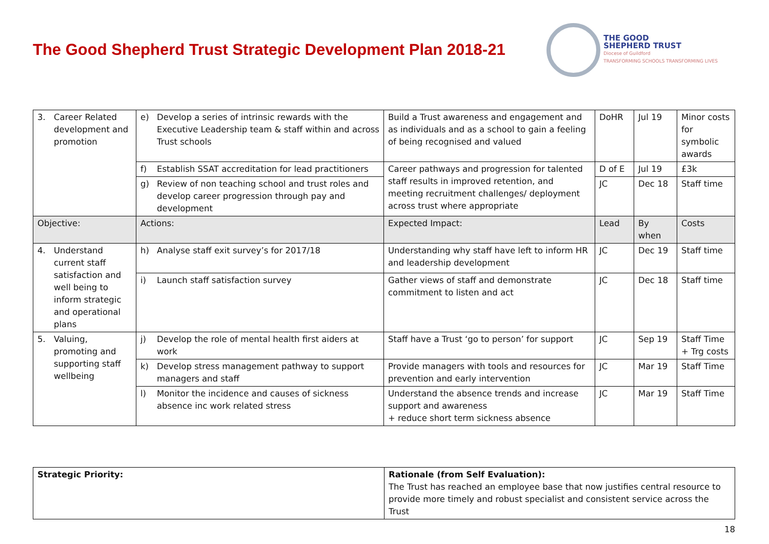The Good Shepherd Trust Strategic Development Plan 2018-21
THE GOOD
SHEPHERD TRUST
Diocese of Guildford
TRANSFORMING SCHOOLS TRANSFORMING LIVES
| 3. Career Related development and promotion | e) Develop a series of intrinsic rewards with the Executive Leadership team & staff within and across Trust schools | Build a Trust awareness and engagement and as individuals and as a school to gain a feeling of being recognised and valued | DoHR | Jul 19 | Minor costs for symbolic awards |
| | f) Establish SSAT accreditation for lead practitioners | Career pathways and progression for talented staff results in improved retention, and meeting recruitment challenges/ deployment across trust where appropriate | D of E | Jul 19 | £3k |
| | g) Review of non teaching school and trust roles and develop career progression through pay and development | | JC | Dec 18 | Staff time |
| Objective: | Actions: | Expected Impact: | Lead | By when | Costs |
| 4. Understand current staff satisfaction and well being to inform strategic and operational plans | h) Analyse staff exit survey’s for 2017/18 | Understanding why staff have left to inform HR and leadership development | JC | Dec 19 | Staff time |
| | i) Launch staff satisfaction survey | Gather views of staff and demonstrate commitment to listen and act | JC | Dec 18 | Staff time |
| 5. Valuing, promoting and supporting staff wellbeing | j) Develop the role of mental health first aiders at work | Staff have a Trust ‘go to person’ for support | JC | Sep 19 | Staff Time + Trg costs |
| | k) Develop stress management pathway to support managers and staff | Provide managers with tools and resources for prevention and early intervention | JC | Mar 19 | Staff Time |
| | l) Monitor the incidence and causes of sickness absence inc work related stress | Understand the absence trends and increase support and awareness + reduce short term sickness absence | JC | Mar 19 | Staff Time |
| Strategic Priority: | Rationale (from Self Evaluation): The Trust has reached an employee base that now justifies central resource to provide more timely and robust specialist and consistent service across the Trust |
18